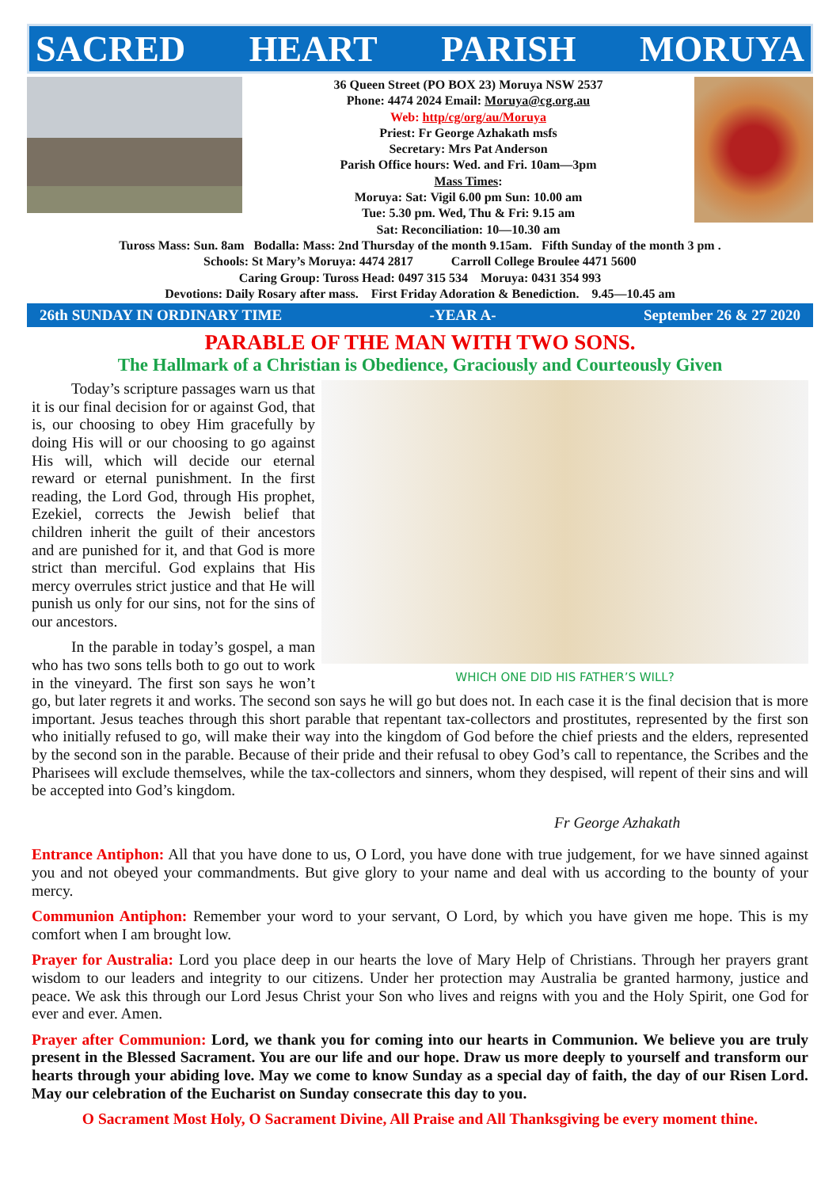SACRED HEART PARISH MORUYA
36 Queen Street (PO BOX 23) Moruya NSW 2537
Phone: 4474 2024 Email: Moruya@cg.org.au
Web: http/cg/org/au/Moruya
Priest: Fr George Azhakath msfs
Secretary: Mrs Pat Anderson
Parish Office hours: Wed. and Fri. 10am—3pm
Mass Times:
Moruya: Sat: Vigil 6.00 pm Sun: 10.00 am
Tue: 5.30 pm. Wed, Thu & Fri: 9.15 am
Sat: Reconciliation: 10—10.30 am
Tuross Mass: Sun. 8am Bodalla: Mass: 2nd Thursday of the month 9.15am. Fifth Sunday of the month 3 pm .
Schools: St Mary’s Moruya: 4474 2817 Carroll College Broulee 4471 5600
Caring Group: Tuross Head: 0497 315 534 Moruya: 0431 354 993
Devotions: Daily Rosary after mass. First Friday Adoration & Benediction. 9.45—10.45 am
26th SUNDAY IN ORDINARY TIME -YEAR A- September 26 & 27 2020
PARABLE OF THE MAN WITH TWO SONS.
The Hallmark of a Christian is Obedience, Graciously and Courteously Given
WHICH ONE DID HIS FATHER’S WILL?
Today’s scripture passages warn us that it is our final decision for or against God, that is, our choosing to obey Him gracefully by doing His will or our choosing to go against His will, which will decide our eternal reward or eternal punishment. In the first reading, the Lord God, through His prophet, Ezekiel, corrects the Jewish belief that children inherit the guilt of their ancestors and are punished for it, and that God is more strict than merciful. God explains that His mercy overrules strict justice and that He will punish us only for our sins, not for the sins of our ancestors.
In the parable in today’s gospel, a man who has two sons tells both to go out to work in the vineyard. The first son says he won’t go, but later regrets it and works. The second son says he will go but does not. In each case it is the final decision that is more important. Jesus teaches through this short parable that repentant tax-collectors and prostitutes, represented by the first son who initially refused to go, will make their way into the kingdom of God before the chief priests and the elders, represented by the second son in the parable. Because of their pride and their refusal to obey God’s call to repentance, the Scribes and the Pharisees will exclude themselves, while the tax-collectors and sinners, whom they despised, will repent of their sins and will be accepted into God’s kingdom.
Fr George Azhakath
Entrance Antiphon: All that you have done to us, O Lord, you have done with true judgement, for we have sinned against you and not obeyed your commandments. But give glory to your name and deal with us according to the bounty of your mercy.
Communion Antiphon: Remember your word to your servant, O Lord, by which you have given me hope. This is my comfort when I am brought low.
Prayer for Australia: Lord you place deep in our hearts the love of Mary Help of Christians. Through her prayers grant wisdom to our leaders and integrity to our citizens. Under her protection may Australia be granted harmony, justice and peace. We ask this through our Lord Jesus Christ your Son who lives and reigns with you and the Holy Spirit, one God for ever and ever. Amen.
Prayer after Communion: Lord, we thank you for coming into our hearts in Communion. We believe you are truly present in the Blessed Sacrament. You are our life and our hope. Draw us more deeply to yourself and transform our hearts through your abiding love. May we come to know Sunday as a special day of faith, the day of our Risen Lord. May our celebration of the Eucharist on Sunday consecrate this day to you.
O Sacrament Most Holy, O Sacrament Divine, All Praise and All Thanksgiving be every moment thine.